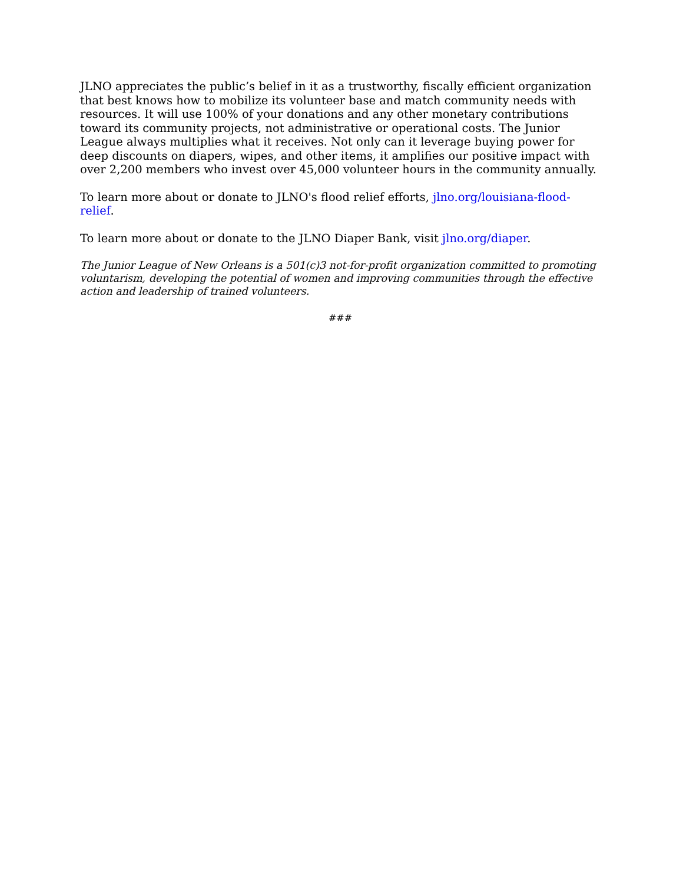JLNO appreciates the public’s belief in it as a trustworthy, fiscally efficient organization that best knows how to mobilize its volunteer base and match community needs with resources. It will use 100% of your donations and any other monetary contributions toward its community projects, not administrative or operational costs. The Junior League always multiplies what it receives. Not only can it leverage buying power for deep discounts on diapers, wipes, and other items, it amplifies our positive impact with over 2,200 members who invest over 45,000 volunteer hours in the community annually.
To learn more about or donate to JLNO's flood relief efforts, jlno.org/louisiana-flood-relief.
To learn more about or donate to the JLNO Diaper Bank, visit jlno.org/diaper.
The Junior League of New Orleans is a 501(c)3 not-for-profit organization committed to promoting voluntarism, developing the potential of women and improving communities through the effective action and leadership of trained volunteers.
###